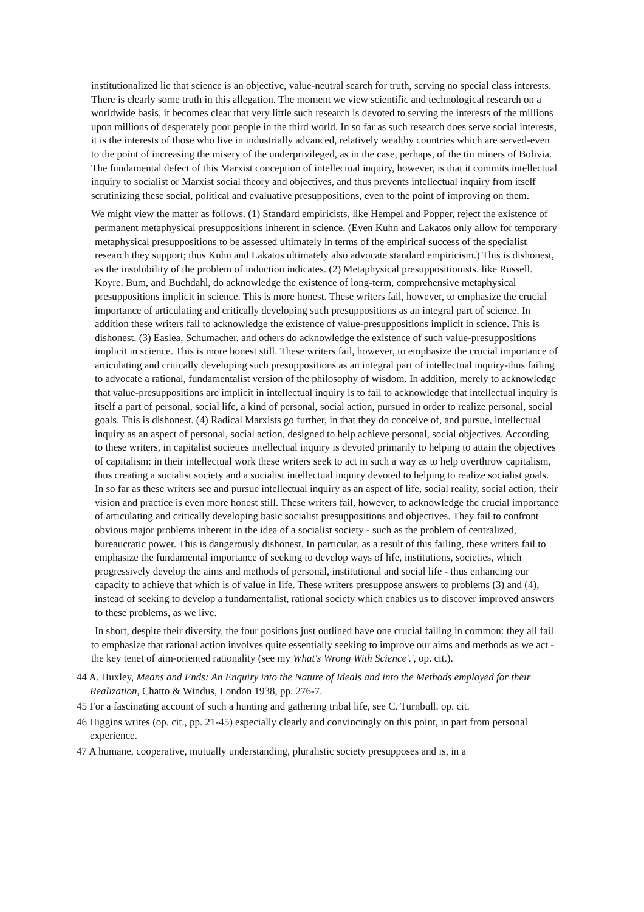institutionalized lie that science is an objective, value-neutral search for truth, serving no special class interests. There is clearly some truth in this allegation. The moment we view scientific and technological research on a worldwide basis, it becomes clear that very little such research is devoted to serving the interests of the millions upon millions of desperately poor people in the third world. In so far as such research does serve social interests, it is the interests of those who live in industrially advanced, relatively wealthy countries which are served-even to the point of increasing the misery of the underprivileged, as in the case, perhaps, of the tin miners of Bolivia. The fundamental defect of this Marxist conception of intellectual inquiry, however, is that it commits intellectual inquiry to socialist or Marxist social theory and objectives, and thus prevents intellectual inquiry from itself scrutinizing these social, political and evaluative presuppositions, even to the point of improving on them.
We might view the matter as follows. (1) Standard empiricists, like Hempel and Popper, reject the existence of permanent metaphysical presuppositions inherent in science. (Even Kuhn and Lakatos only allow for temporary metaphysical presuppositions to be assessed ultimately in terms of the empirical success of the specialist research they support; thus Kuhn and Lakatos ultimately also advocate standard empiricism.) This is dishonest, as the insolubility of the problem of induction indicates. (2) Metaphysical presuppositionists. like Russell. Koyre. Bum, and Buchdahl, do acknowledge the existence of long-term, comprehensive metaphysical presuppositions implicit in science. This is more honest. These writers fail, however, to emphasize the crucial importance of articulating and critically developing such presuppositions as an integral part of science. In addition these writers fail to acknowledge the existence of value-presuppositions implicit in science. This is dishonest. (3) Easlea, Schumacher. and others do acknowledge the existence of such value-presuppositions implicit in science. This is more honest still. These writers fail, however, to emphasize the crucial importance of articulating and critically developing such presuppositions as an integral part of intellectual inquiry-thus failing to advocate a rational, fundamentalist version of the philosophy of wisdom. In addition, merely to acknowledge that value-presuppositions are implicit in intellectual inquiry is to fail to acknowledge that intellectual inquiry is itself a part of personal, social life, a kind of personal, social action, pursued in order to realize personal, social goals. This is dishonest. (4) Radical Marxists go further, in that they do conceive of, and pursue, intellectual inquiry as an aspect of personal, social action, designed to help achieve personal, social objectives. According to these writers, in capitalist societies intellectual inquiry is devoted primarily to helping to attain the objectives of capitalism: in their intellectual work these writers seek to act in such a way as to help overthrow capitalism, thus creating a socialist society and a socialist intellectual inquiry devoted to helping to realize socialist goals. In so far as these writers see and pursue intellectual inquiry as an aspect of life, social reality, social action, their vision and practice is even more honest still. These writers fail, however, to acknowledge the crucial importance of articulating and critically developing basic socialist presuppositions and objectives. They fail to confront obvious major problems inherent in the idea of a socialist society - such as the problem of centralized, bureaucratic power. This is dangerously dishonest. In particular, as a result of this failing, these writers fail to emphasize the fundamental importance of seeking to develop ways of life, institutions, societies, which progressively develop the aims and methods of personal, institutional and social life - thus enhancing our capacity to achieve that which is of value in life. These writers presuppose answers to problems (3) and (4), instead of seeking to develop a fundamentalist, rational society which enables us to discover improved answers to these problems, as we live.
In short, despite their diversity, the four positions just outlined have one crucial failing in common: they all fail to emphasize that rational action involves quite essentially seeking to improve our aims and methods as we act - the key tenet of aim-oriented rationality (see my What's Wrong With Science'.', op. cit.).
44 A. Huxley, Means and Ends: An Enquiry into the Nature of Ideals and into the Methods employed for their Realization, Chatto & Windus, London 1938, pp. 276-7.
45 For a fascinating account of such a hunting and gathering tribal life, see C. Turnbull. op. cit.
46 Higgins writes (op. cit., pp. 21-45) especially clearly and convincingly on this point, in part from personal experience.
47 A humane, cooperative, mutually understanding, pluralistic society presupposes and is, in a